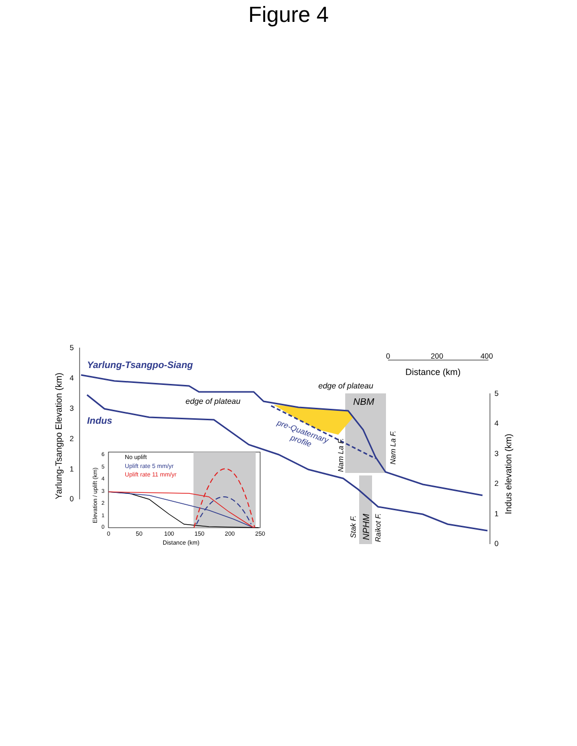Figure 4
5
4
3
2
1
0
Yarlung-Tsangpo Elevation (km)
Yarlung-Tsangpo-Siang
Indus
0
200
400
Distance (km)
edge of plateau
edge of plateau
NBM
pre-Quaternary
profile
Nam La F.
Nam La F.
Stak F.
NPHM
Raikot F.
5
4
3
2
1
0
Indus elevation (km)
No uplift
Uplift rate 5 mm/yr
Uplift rate 11 mm/yr
6
5
4
3
2
1
0
Elevation / uplift (km)
0
50
100
150
200
250
Distance (km)